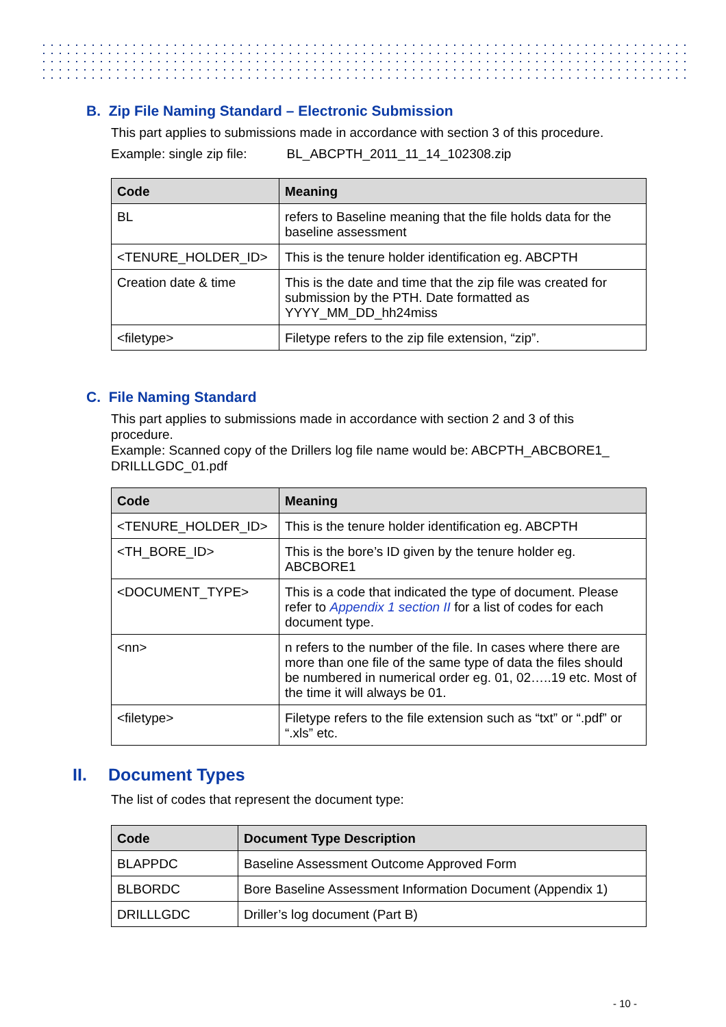B. Zip File Naming Standard – Electronic Submission
This part applies to submissions made in accordance with section 3 of this procedure.
Example: single zip file: BL_ABCPTH_2011_11_14_102308.zip
| Code | Meaning |
| --- | --- |
| BL | refers to Baseline meaning that the file holds data for the baseline assessment |
| <TENURE_HOLDER_ID> | This is the tenure holder identification eg. ABCPTH |
| Creation date & time | This is the date and time that the zip file was created for submission by the PTH. Date formatted as YYYY_MM_DD_hh24miss |
| <filetype> | Filetype refers to the zip file extension, “zip”. |
C. File Naming Standard
This part applies to submissions made in accordance with section 2 and 3 of this procedure.
Example: Scanned copy of the Drillers log file name would be: ABCPTH_ABCBORE1_ DRILLLGDC_01.pdf
| Code | Meaning |
| --- | --- |
| <TENURE_HOLDER_ID> | This is the tenure holder identification eg. ABCPTH |
| <TH_BORE_ID> | This is the bore’s ID given by the tenure holder eg. ABCBORE1 |
| <DOCUMENT_TYPE> | This is a code that indicated the type of document. Please refer to Appendix 1 section II for a list of codes for each document type. |
| <nn> | n refers to the number of the file. In cases where there are more than one file of the same type of data the files should be numbered in numerical order eg. 01, 02…..19 etc. Most of the time it will always be 01. |
| <filetype> | Filetype refers to the file extension such as “txt” or “.pdf” or “.xls” etc. |
II. Document Types
The list of codes that represent the document type:
| Code | Document Type Description |
| --- | --- |
| BLAPPDC | Baseline Assessment Outcome Approved Form |
| BLBORDC | Bore Baseline Assessment Information Document (Appendix 1) |
| DRILLLGDC | Driller’s log document (Part B) |
- 10 -